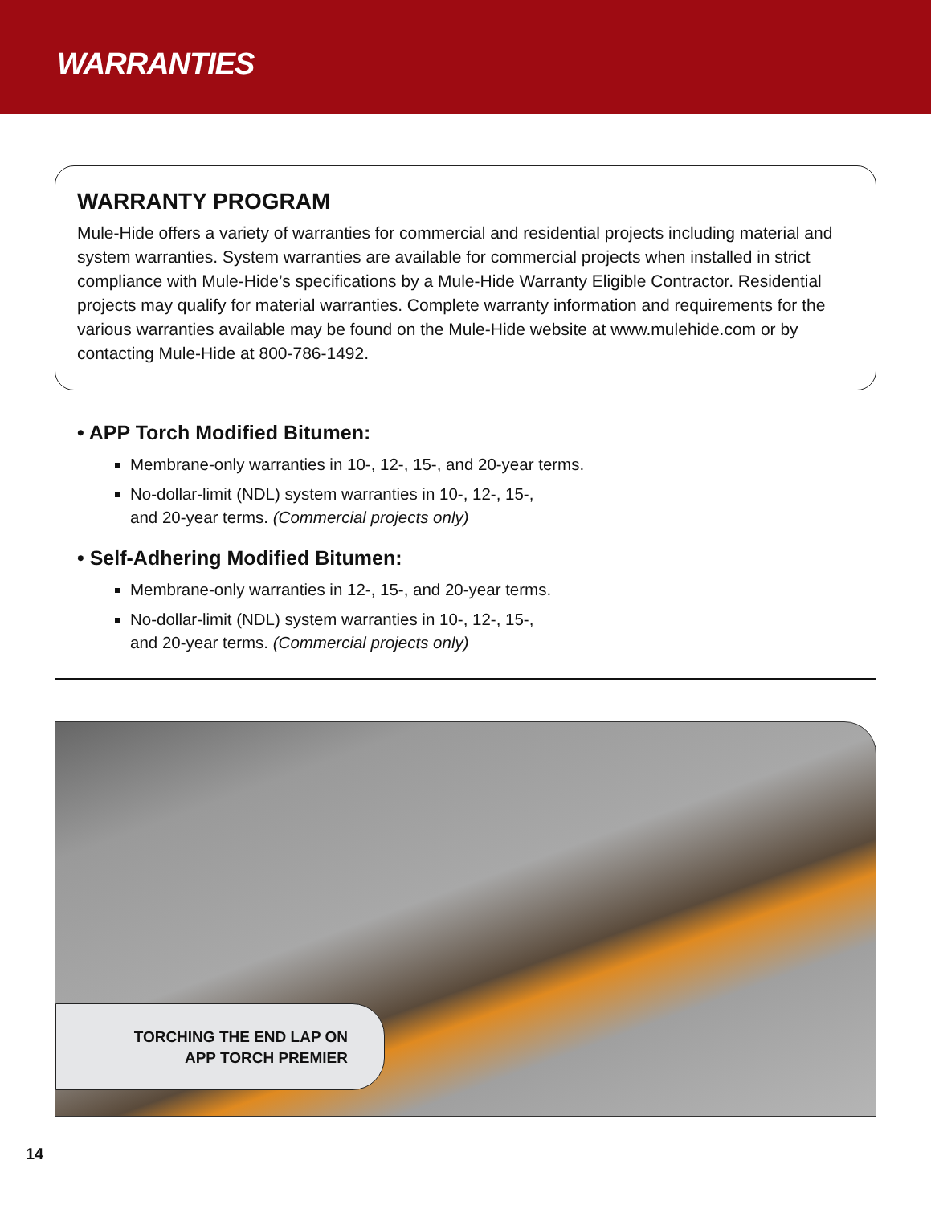WARRANTIES
WARRANTY PROGRAM
Mule-Hide offers a variety of warranties for commercial and residential projects including material and system warranties. System warranties are available for commercial projects when installed in strict compliance with Mule-Hide’s specifications by a Mule-Hide Warranty Eligible Contractor. Residential projects may qualify for material warranties. Complete warranty information and requirements for the various warranties available may be found on the Mule-Hide website at www.mulehide.com or by contacting Mule-Hide at 800-786-1492.
• APP Torch Modified Bitumen:
Membrane-only warranties in 10-, 12-, 15-, and 20-year terms.
No-dollar-limit (NDL) system warranties in 10-, 12-, 15-,
and 20-year terms. (Commercial projects only)
• Self-Adhering Modified Bitumen:
Membrane-only warranties in 12-, 15-, and 20-year terms.
No-dollar-limit (NDL) system warranties in 10-, 12-, 15-,
and 20-year terms. (Commercial projects only)
TORCHING THE END LAP ON
APP TORCH PREMIER
14